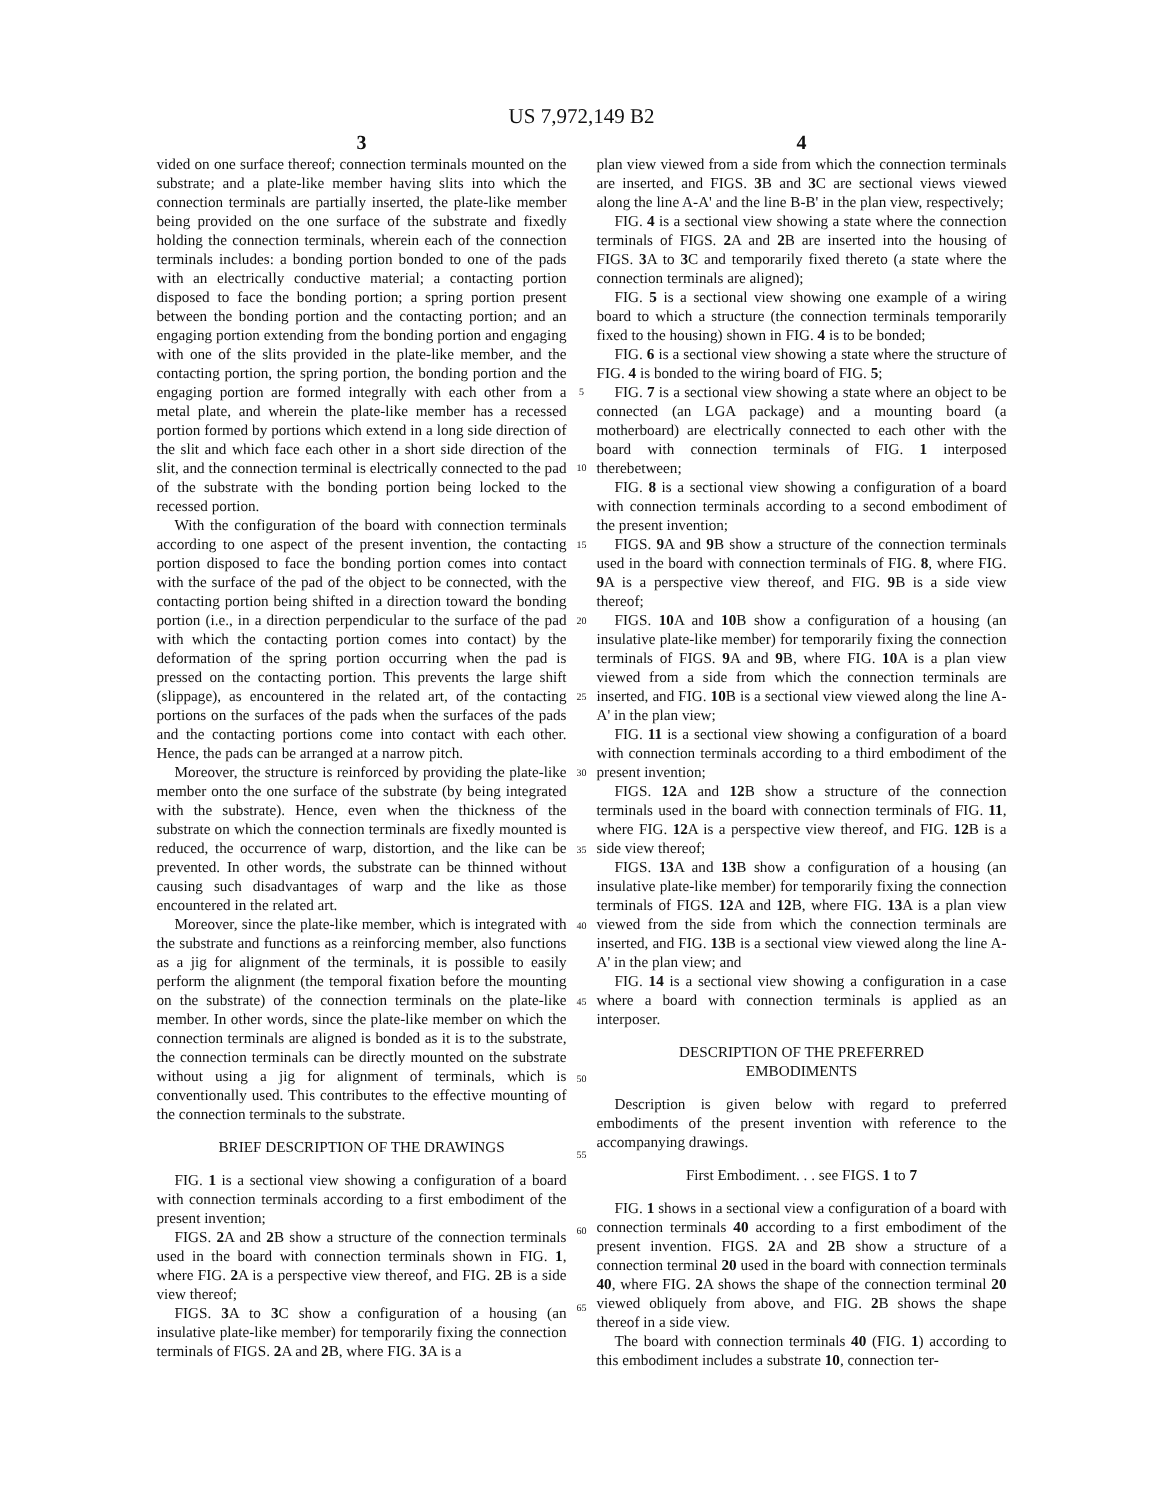US 7,972,149 B2
3
vided on one surface thereof; connection terminals mounted on the substrate; and a plate-like member having slits into which the connection terminals are partially inserted, the plate-like member being provided on the one surface of the substrate and fixedly holding the connection terminals, wherein each of the connection terminals includes: a bonding portion bonded to one of the pads with an electrically conductive material; a contacting portion disposed to face the bonding portion; a spring portion present between the bonding portion and the contacting portion; and an engaging portion extending from the bonding portion and engaging with one of the slits provided in the plate-like member, and the contacting portion, the spring portion, the bonding portion and the engaging portion are formed integrally with each other from a metal plate, and wherein the plate-like member has a recessed portion formed by portions which extend in a long side direction of the slit and which face each other in a short side direction of the slit, and the connection terminal is electrically connected to the pad of the substrate with the bonding portion being locked to the recessed portion.
With the configuration of the board with connection terminals according to one aspect of the present invention, the contacting portion disposed to face the bonding portion comes into contact with the surface of the pad of the object to be connected, with the contacting portion being shifted in a direction toward the bonding portion (i.e., in a direction perpendicular to the surface of the pad with which the contacting portion comes into contact) by the deformation of the spring portion occurring when the pad is pressed on the contacting portion. This prevents the large shift (slippage), as encountered in the related art, of the contacting portions on the surfaces of the pads when the surfaces of the pads and the contacting portions come into contact with each other. Hence, the pads can be arranged at a narrow pitch.
Moreover, the structure is reinforced by providing the plate-like member onto the one surface of the substrate (by being integrated with the substrate). Hence, even when the thickness of the substrate on which the connection terminals are fixedly mounted is reduced, the occurrence of warp, distortion, and the like can be prevented. In other words, the substrate can be thinned without causing such disadvantages of warp and the like as those encountered in the related art.
Moreover, since the plate-like member, which is integrated with the substrate and functions as a reinforcing member, also functions as a jig for alignment of the terminals, it is possible to easily perform the alignment (the temporal fixation before the mounting on the substrate) of the connection terminals on the plate-like member. In other words, since the plate-like member on which the connection terminals are aligned is bonded as it is to the substrate, the connection terminals can be directly mounted on the substrate without using a jig for alignment of terminals, which is conventionally used. This contributes to the effective mounting of the connection terminals to the substrate.
BRIEF DESCRIPTION OF THE DRAWINGS
FIG. 1 is a sectional view showing a configuration of a board with connection terminals according to a first embodiment of the present invention;
FIGS. 2 A and 2 B show a structure of the connection terminals used in the board with connection terminals shown in FIG. 1, where FIG. 2 A is a perspective view thereof, and FIG. 2 B is a side view thereof;
FIGS. 3 A to 3 C show a configuration of a housing (an insulative plate-like member) for temporarily fixing the connection terminals of FIGS. 2 A and 2 B, where FIG. 3 A is a
5
10
15
20
25
30
35
40
45
50
55
60
65
4
plan view viewed from a side from which the connection terminals are inserted, and FIGS. 3 B and 3 C are sectional views viewed along the line A-A' and the line B-B' in the plan view, respectively;
FIG. 4 is a sectional view showing a state where the connection terminals of FIGS. 2 A and 2 B are inserted into the housing of FIGS. 3 A to 3 C and temporarily fixed thereto (a state where the connection terminals are aligned);
FIG. 5 is a sectional view showing one example of a wiring board to which a structure (the connection terminals temporarily fixed to the housing) shown in FIG. 4 is to be bonded;
FIG. 6 is a sectional view showing a state where the structure of FIG. 4 is bonded to the wiring board of FIG. 5;
FIG. 7 is a sectional view showing a state where an object to be connected (an LGA package) and a mounting board (a motherboard) are electrically connected to each other with the board with connection terminals of FIG. 1 interposed therebetween;
FIG. 8 is a sectional view showing a configuration of a board with connection terminals according to a second embodiment of the present invention;
FIGS. 9 A and 9 B show a structure of the connection terminals used in the board with connection terminals of FIG. 8, where FIG. 9 A is a perspective view thereof, and FIG. 9 B is a side view thereof;
FIGS. 10 A and 10 B show a configuration of a housing (an insulative plate-like member) for temporarily fixing the connection terminals of FIGS. 9 A and 9 B, where FIG. 10 A is a plan view viewed from a side from which the connection terminals are inserted, and FIG. 10 B is a sectional view viewed along the line A-A' in the plan view;
FIG. 11 is a sectional view showing a configuration of a board with connection terminals according to a third embodiment of the present invention;
FIGS. 12 A and 12 B show a structure of the connection terminals used in the board with connection terminals of FIG. 11, where FIG. 12 A is a perspective view thereof, and FIG. 12 B is a side view thereof;
FIGS. 13 A and 13 B show a configuration of a housing (an insulative plate-like member) for temporarily fixing the connection terminals of FIGS. 12 A and 12 B, where FIG. 13 A is a plan view viewed from the side from which the connection terminals are inserted, and FIG. 13 B is a sectional view viewed along the line A-A' in the plan view; and
FIG. 14 is a sectional view showing a configuration in a case where a board with connection terminals is applied as an interposer.
DESCRIPTION OF THE PREFERRED
EMBODIMENTS
Description is given below with regard to preferred embodiments of the present invention with reference to the accompanying drawings.
First Embodiment. . . see FIGS. 1 to 7
FIG. 1 shows in a sectional view a configuration of a board with connection terminals 40 according to a first embodiment of the present invention. FIGS. 2 A and 2 B show a structure of a connection terminal 20 used in the board with connection terminals 40, where FIG. 2 A shows the shape of the connection terminal 20 viewed obliquely from above, and FIG. 2 B shows the shape thereof in a side view.
The board with connection terminals 40 (FIG. 1) according to this embodiment includes a substrate 10, connection ter-